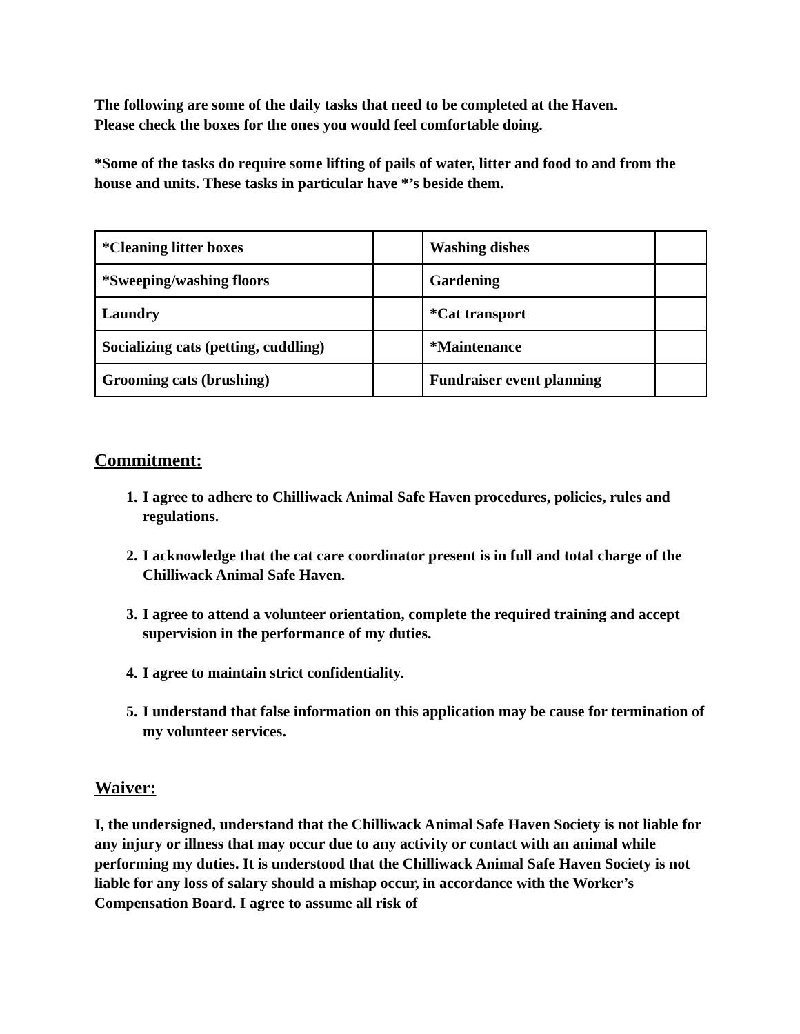The following are some of the daily tasks that need to be completed at the Haven.
Please check the boxes for the ones you would feel comfortable doing.
*Some of the tasks do require some lifting of pails of water, litter and food to and from the house and units. These tasks in particular have *’s beside them.
| *Cleaning litter boxes | | Washing dishes | |
| *Sweeping/washing floors | | Gardening | |
| Laundry | | *Cat transport | |
| Socializing cats (petting, cuddling) | | *Maintenance | |
| Grooming cats (brushing) | | Fundraiser event planning | |
Commitment:
1. I agree to adhere to Chilliwack Animal Safe Haven procedures, policies, rules and regulations.
2. I acknowledge that the cat care coordinator present is in full and total charge of the Chilliwack Animal Safe Haven.
3. I agree to attend a volunteer orientation, complete the required training and accept supervision in the performance of my duties.
4. I agree to maintain strict confidentiality.
5. I understand that false information on this application may be cause for termination of my volunteer services.
Waiver:
I, the undersigned, understand that the Chilliwack Animal Safe Haven Society is not liable for any injury or illness that may occur due to any activity or contact with an animal while performing my duties. It is understood that the Chilliwack Animal Safe Haven Society is not liable for any loss of salary should a mishap occur, in accordance with the Worker’s Compensation Board. I agree to assume all risk of